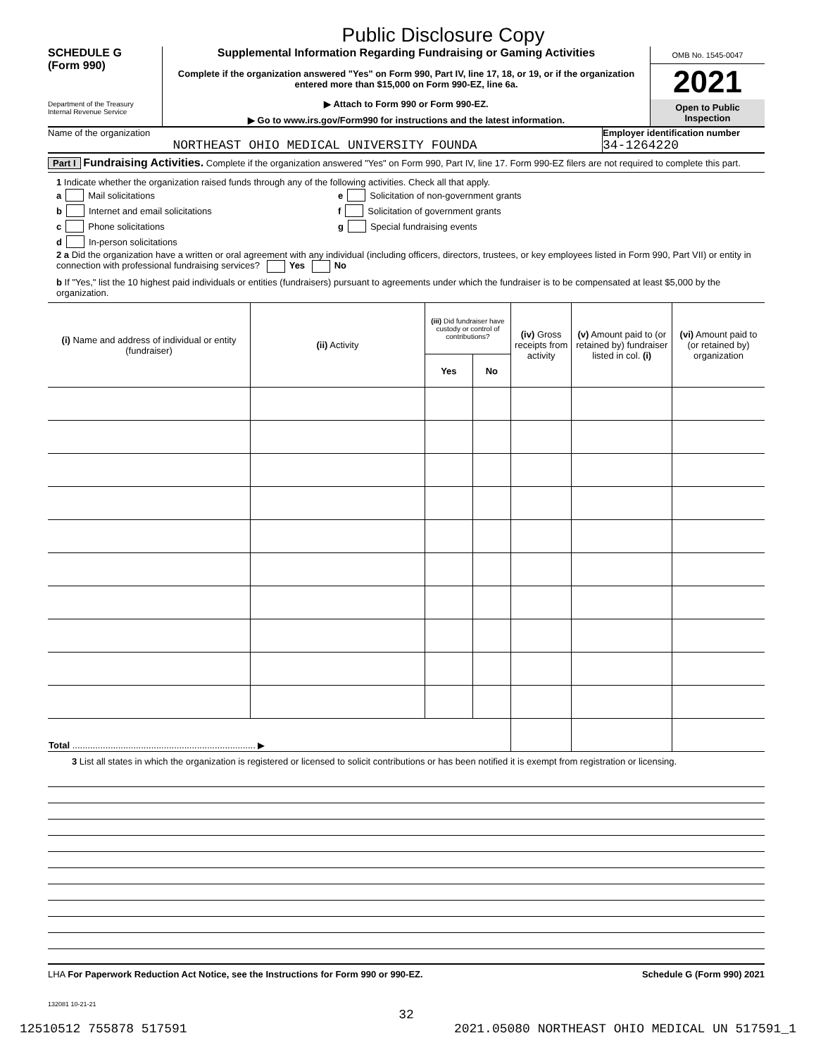Public Disclosure Copy
SCHEDULE G
(Form 990)
Department of the Treasury
Internal Revenue Service
Supplemental Information Regarding Fundraising or Gaming Activities
Complete if the organization answered "Yes" on Form 990, Part IV, line 17, 18, or 19, or if the organization entered more than $15,000 on Form 990-EZ, line 6a.
▶ Attach to Form 990 or Form 990-EZ.
▶ Go to www.irs.gov/Form990 for instructions and the latest information.
OMB No. 1545-0047
2021
Open to Public Inspection
Name of the organization
NORTHEAST OHIO MEDICAL UNIVERSITY FOUNDA
Employer identification number
34-1264220
Part I Fundraising Activities. Complete if the organization answered "Yes" on Form 990, Part IV, line 17. Form 990-EZ filers are not required to complete this part.
1 Indicate whether the organization raised funds through any of the following activities. Check all that apply.
a Mail solicitations
b Internet and email solicitations
c Phone solicitations
d In-person solicitations
e Solicitation of non-government grants
f Solicitation of government grants
g Special fundraising events
2 a Did the organization have a written or oral agreement with any individual (including officers, directors, trustees, or key employees listed in Form 990, Part VII) or entity in connection with professional fundraising services? Yes No
b If "Yes," list the 10 highest paid individuals or entities (fundraisers) pursuant to agreements under which the fundraiser is to be compensated at least $5,000 by the organization.
| (i) Name and address of individual or entity (fundraiser) | (ii) Activity | (iii) Did fundraiser have custody or control of contributions? | | (iv) Gross receipts from activity | (v) Amount paid to (or retained by) fundraiser listed in col. (i) | (vi) Amount paid to (or retained by) organization |
| --- | --- | --- | --- | --- | --- | --- |
| | | Yes | No | | | |
| Total ........................................................................ ▶ | | | | | | |
3 List all states in which the organization is registered or licensed to solicit contributions or has been notified it is exempt from registration or licensing.
LHA For Paperwork Reduction Act Notice, see the Instructions for Form 990 or 990-EZ. Schedule G (Form 990) 2021
132081 10-21-21
32
12510512 755878 517591 2021.05080 NORTHEAST OHIO MEDICAL UN 517591_1